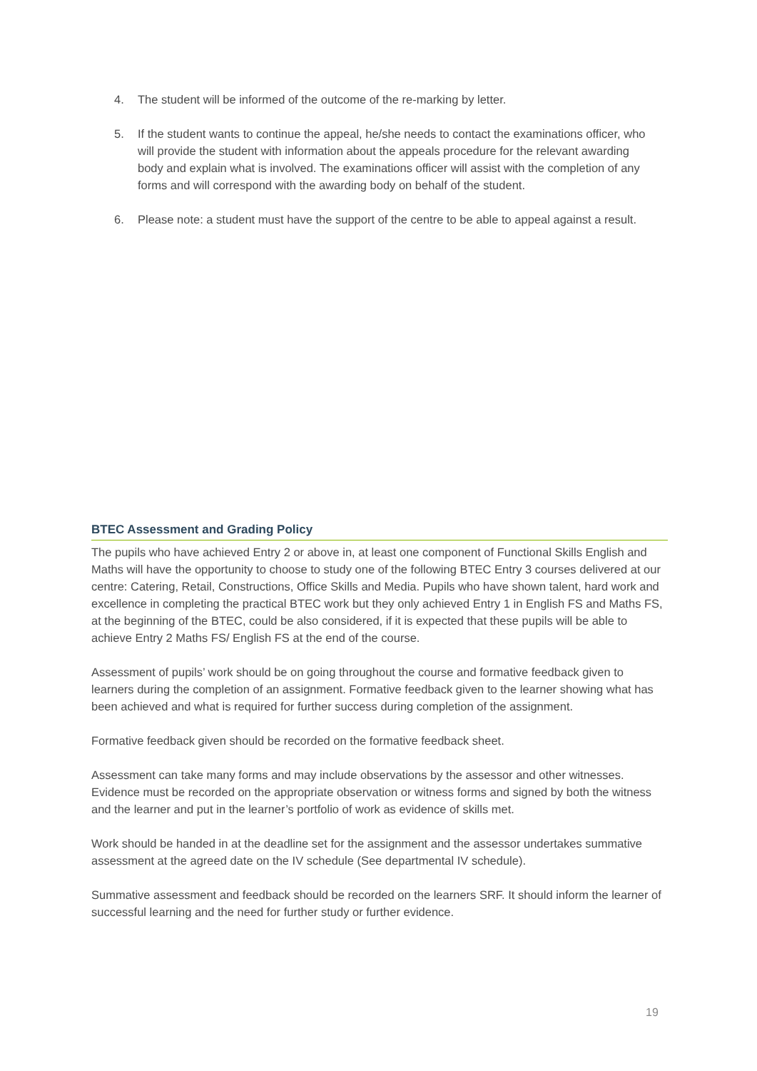4. The student will be informed of the outcome of the re-marking by letter.
5. If the student wants to continue the appeal, he/she needs to contact the examinations officer, who will provide the student with information about the appeals procedure for the relevant awarding body and explain what is involved. The examinations officer will assist with the completion of any forms and will correspond with the awarding body on behalf of the student.
6. Please note: a student must have the support of the centre to be able to appeal against a result.
BTEC Assessment and Grading Policy
The pupils who have achieved Entry 2 or above in, at least one component of Functional Skills English and Maths will have the opportunity to choose to study one of the following BTEC Entry 3 courses delivered at our centre: Catering, Retail, Constructions, Office Skills and Media. Pupils who have shown talent, hard work and excellence in completing the practical BTEC work but they only achieved Entry 1 in English FS and Maths FS, at the beginning of the BTEC, could be also considered, if it is expected that these pupils will be able to achieve Entry 2 Maths FS/ English FS at the end of the course.
Assessment of pupils’ work should be on going throughout the course and formative feedback given to learners during the completion of an assignment. Formative feedback given to the learner showing what has been achieved and what is required for further success during completion of the assignment.
Formative feedback given should be recorded on the formative feedback sheet.
Assessment can take many forms and may include observations by the assessor and other witnesses. Evidence must be recorded on the appropriate observation or witness forms and signed by both the witness and the learner and put in the learner’s portfolio of work as evidence of skills met.
Work should be handed in at the deadline set for the assignment and the assessor undertakes summative assessment at the agreed date on the IV schedule (See departmental IV schedule).
Summative assessment and feedback should be recorded on the learners SRF. It should inform the learner of successful learning and the need for further study or further evidence.
19